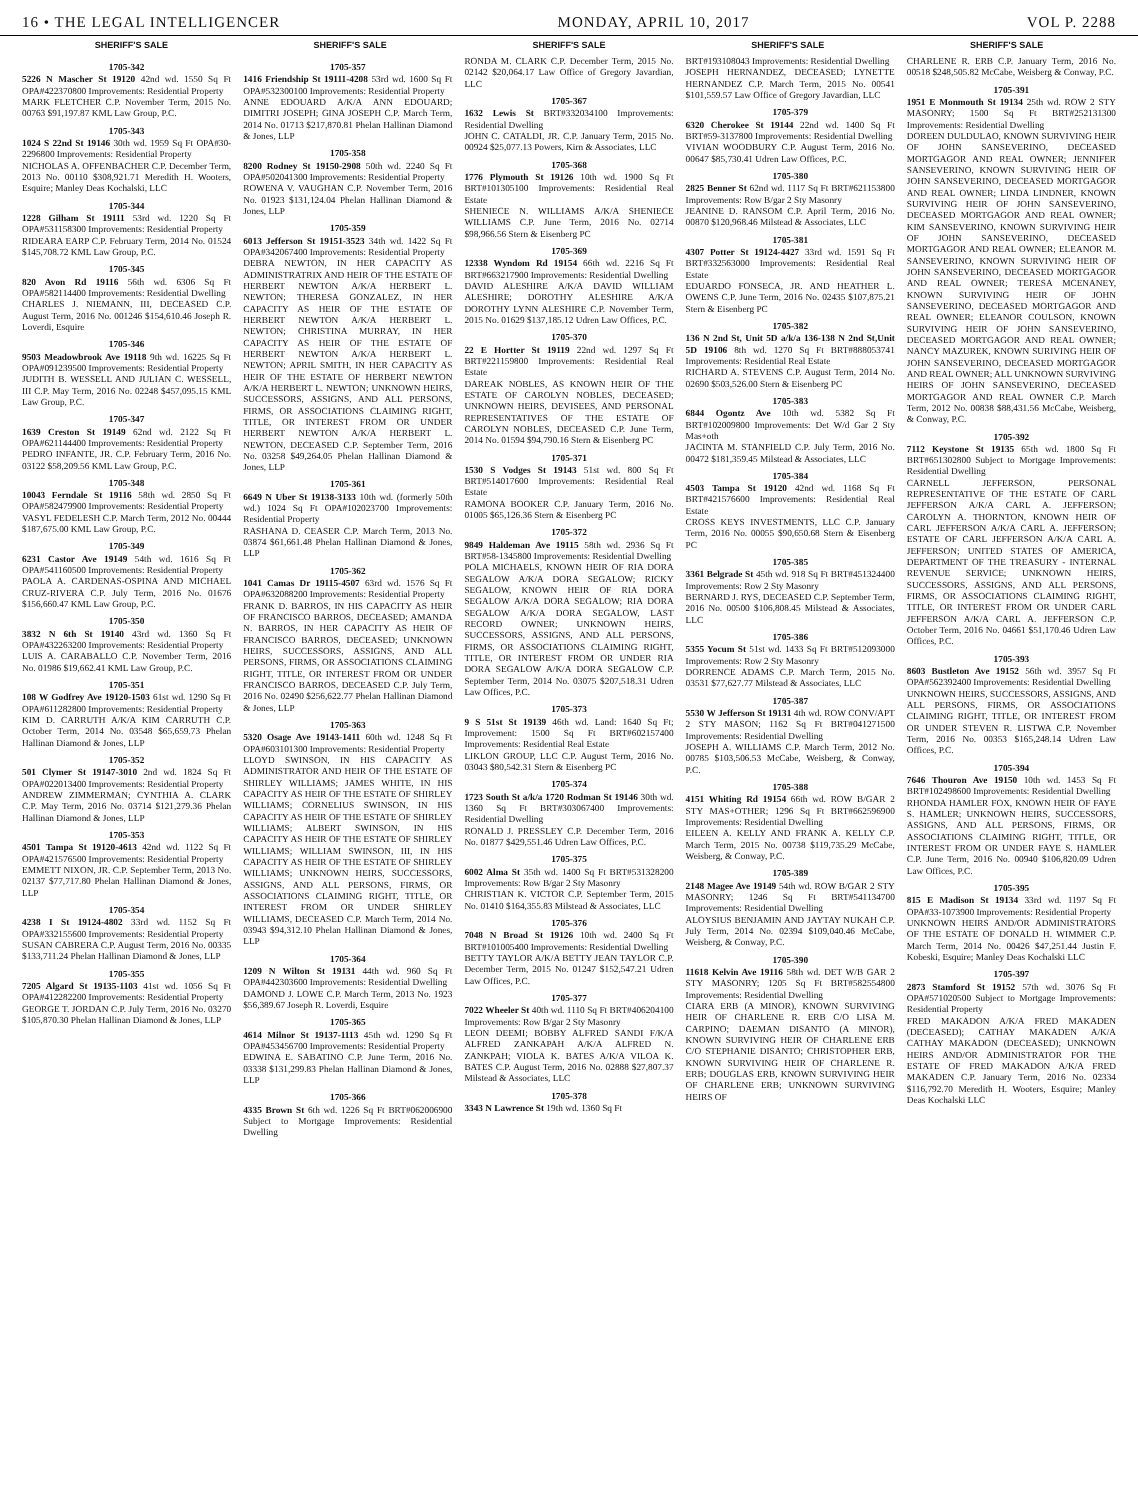16 • THE LEGAL INTELLIGENCER MONDAY, APRIL 10, 2017 VOL P. 2288
SHERIFF'S SALE SHERIFF'S SALE SHERIFF'S SALE SHERIFF'S SALE SHERIFF'S SALE
1705-342
5226 N Mascher St 19120 42nd wd. 1550 Sq Ft OPA#422370800 Improvements: Residential Property
MARK FLETCHER C.P. November Term, 2015 No. 00763 $91,197.87 KML Law Group, P.C.
1705-343
1024 S 22nd St 19146 30th wd. 1959 Sq Ft OPA#30-2296800 Improvements: Residential Property
NICHOLAS A. OFFENBACHER C.P. December Term, 2013 No. 00110 $308,921.71 Meredith H. Wooters, Esquire; Manley Deas Kochalski, LLC
1705-344
1228 Gilham St 19111 53rd wd. 1220 Sq Ft OPA#531158300 Improvements: Residential Property
RIDEARA EARP C.P. February Term, 2014 No. 01524 $145,708.72 KML Law Group, P.C.
1705-345
820 Avon Rd 19116 56th wd. 6306 Sq Ft OPA#582114400 Improvements: Residential Dwelling
CHARLES J. NIEMANN, III, DECEASED C.P. August Term, 2016 No. 001246 $154,610.46 Joseph R. Loverdi, Esquire
1705-346
9503 Meadowbrook Ave 19118 9th wd. 16225 Sq Ft OPA#091239500 Improvements: Residential Property
JUDITH B. WESSELL AND JULIAN C. WESSELL, III C.P. May Term, 2016 No. 02248 $457,095.15 KML Law Group, P.C.
1705-347
1639 Creston St 19149 62nd wd. 2122 Sq Ft OPA#621144400 Improvements: Residential Property
PEDRO INFANTE, JR. C.P. February Term, 2016 No. 03122 $58,209.56 KML Law Group, P.C.
1705-348
10043 Ferndale St 19116 58th wd. 2850 Sq Ft OPA#582479900 Improvements: Residential Property
VASYL FEDELESH C.P. March Term, 2012 No. 00444 $187,675.00 KML Law Group, P.C.
1705-349
6231 Castor Ave 19149 54th wd. 1616 Sq Ft OPA#541160500 Improvements: Residential Property
PAOLA A. CARDENAS-OSPINA AND MICHAEL CRUZ-RIVERA C.P. July Term, 2016 No. 01676 $156,660.47 KML Law Group, P.C.
1705-350
3832 N 6th St 19140 43rd wd. 1360 Sq Ft OPA#432263200 Improvements: Residential Property
LUIS A. CARABALLO C.P. November Term, 2016 No. 01986 $19,662.41 KML Law Group, P.C.
1705-351
108 W Godfrey Ave 19120-1503 61st wd. 1290 Sq Ft OPA#611282800 Improvements: Residential Property
KIM D. CARRUTH A/K/A KIM CARRUTH C.P. October Term, 2014 No. 03548 $65,659.73 Phelan Hallinan Diamond & Jones, LLP
1705-352
501 Clymer St 19147-3010 2nd wd. 1824 Sq Ft OPA#022013400 Improvements: Residential Property
ANDREW ZIMMERMAN; CYNTHIA A. CLARK C.P. May Term, 2016 No. 03714 $121,279.36 Phelan Hallinan Diamond & Jones, LLP
1705-353
4501 Tampa St 19120-4613 42nd wd. 1122 Sq Ft OPA#421576500 Improvements: Residential Property
EMMETT NIXON, JR. C.P. September Term, 2013 No. 02137 $77,717.80 Phelan Hallinan Diamond & Jones, LLP
1705-354
4238 I St 19124-4802 33rd wd. 1152 Sq Ft OPA#332155600 Improvements: Residential Property
SUSAN CABRERA C.P. August Term, 2016 No. 00335 $133,711.24 Phelan Hallinan Diamond & Jones, LLP
1705-355
7205 Algard St 19135-1103 41st wd. 1056 Sq Ft OPA#412282200 Improvements: Residential Property
GEORGE T. JORDAN C.P. July Term, 2016 No. 03270 $105,870.30 Phelan Hallinan Diamond & Jones, LLP
1705-357
1416 Friendship St 19111-4208 53rd wd. 1600 Sq Ft OPA#532300100 Improvements: Residential Property
ANNE EDOUARD A/K/A ANN EDOUARD; DIMITRI JOSEPH; GINA JOSEPH C.P. March Term, 2014 No. 01713 $217,870.81 Phelan Hallinan Diamond & Jones, LLP
1705-358
8200 Rodney St 19150-2908 50th wd. 2240 Sq Ft OPA#502041300 Improvements: Residential Property
ROWENA V. VAUGHAN C.P. November Term, 2016 No. 01923 $131,124.04 Phelan Hallinan Diamond & Jones, LLP
1705-359
6013 Jefferson St 19151-3523 34th wd. 1422 Sq Ft OPA#342067400 Improvements: Residential Property
DEBRA NEWTON, IN HER CAPACITY AS ADMINISTRATRIX AND HEIR OF THE ESTATE OF HERBERT NEWTON A/K/A HERBERT L. NEWTON; THERESA GONZALEZ, IN HER CAPACITY AS HEIR OF THE ESTATE OF HERBERT NEWTON A/K/A HERBERT L. NEWTON; CHRISTINA MURRAY, IN HER CAPACITY AS HEIR OF THE ESTATE OF HERBERT NEWTON A/K/A HERBERT L. NEWTON; APRIL SMITH, IN HER CAPACITY AS HEIR OF THE ESTATE OF HERBERT NEWTON A/K/A HERBERT L. NEWTON; UNKNOWN HEIRS, SUCCESSORS, ASSIGNS, AND ALL PERSONS, FIRMS, OR ASSOCIATIONS CLAIMING RIGHT, TITLE, OR INTEREST FROM OR UNDER HERBERT NEWTON A/K/A HERBERT L. NEWTON, DECEASED C.P. September Term, 2016 No. 03258 $49,264.05 Phelan Hallinan Diamond & Jones, LLP
1705-361
6649 N Uber St 19138-3133 10th wd. (formerly 50th wd.) 1024 Sq Ft OPA#102023700 Improvements: Residential Property
RASHANA D. CEASER C.P. March Term, 2013 No. 03874 $61,661.48 Phelan Hallinan Diamond & Jones, LLP
1705-362
1041 Camas Dr 19115-4507 63rd wd. 1576 Sq Ft OPA#632088200 Improvements: Residential Property
FRANK D. BARROS, IN HIS CAPACITY AS HEIR OF FRANCISCO BARROS, DECEASED; AMANDA N. BARROS, IN HER CAPACITY AS HEIR OF FRANCISCO BARROS, DECEASED; UNKNOWN HEIRS, SUCCESSORS, ASSIGNS, AND ALL PERSONS, FIRMS, OR ASSOCIATIONS CLAIMING RIGHT, TITLE, OR INTEREST FROM OR UNDER FRANCISCO BARROS, DECEASED C.P. July Term, 2016 No. 02490 $256,622.77 Phelan Hallinan Diamond & Jones, LLP
1705-363
5320 Osage Ave 19143-1411 60th wd. 1248 Sq Ft OPA#603101300 Improvements: Residential Property
LLOYD SWINSON, IN HIS CAPACITY AS ADMINISTRATOR AND HEIR OF THE ESTATE OF SHIRLEY WILLIAMS; JAMES WHITE, IN HIS CAPACITY AS HEIR OF THE ESTATE OF SHIRLEY WILLIAMS; CORNELIUS SWINSON, IN HIS CAPACITY AS HEIR OF THE ESTATE OF SHIRLEY WILLIAMS; ALBERT SWINSON, IN HIS CAPACITY AS HEIR OF THE ESTATE OF SHIRLEY WILLIAMS; WILLIAM SWINSON, III, IN HIS CAPACITY AS HEIR OF THE ESTATE OF SHIRLEY WILLIAMS; UNKNOWN HEIRS, SUCCESSORS, ASSIGNS, AND ALL PERSONS, FIRMS, OR ASSOCIATIONS CLAIMING RIGHT, TITLE, OR INTEREST FROM OR UNDER SHIRLEY WILLIAMS, DECEASED C.P. March Term, 2014 No. 03943 $94,312.10 Phelan Hallinan Diamond & Jones, LLP
1705-364
1209 N Wilton St 19131 44th wd. 960 Sq Ft OPA#442303600 Improvements: Residential Dwelling
DAMOND J. LOWE C.P. March Term, 2013 No. 1923 $56,389.67 Joseph R. Loverdi, Esquire
1705-365
4614 Milnor St 19137-1113 45th wd. 1290 Sq Ft OPA#453456700 Improvements: Residential Property
EDWINA E. SABATINO C.P. June Term, 2016 No. 03338 $131,299.83 Phelan Hallinan Diamond & Jones, LLP
1705-366
4335 Brown St 6th wd. 1226 Sq Ft BRT#062006900 Subject to Mortgage Improvements: Residential Dwelling
RONDA M. CLARK C.P. December Term, 2015 No. 02142 $20,064.17 Law Office of Gregory Javardian, LLC
1705-367
1632 Lewis St BRT#332034100 Improvements: Residential Dwelling
JOHN C. CATALDI, JR. C.P. January Term, 2015 No. 00924 $25,077.13 Powers, Kirn & Associates, LLC
1705-368
1776 Plymouth St 19126 10th wd. 1900 Sq Ft BRT#101305100 Improvements: Residential Real Estate
SHENIECE N. WILLIAMS A/K/A SHENIECE WILLIAMS C.P. June Term, 2016 No. 02714 $98,966.56 Stern & Eisenberg PC
1705-369
12338 Wyndom Rd 19154 66th wd. 2216 Sq Ft BRT#663217900 Improvements: Residential Dwelling
DAVID ALESHIRE A/K/A DAVID WILLIAM ALESHIRE; DOROTHY ALESHIRE A/K/A DOROTHY LYNN ALESHIRE C.P. November Term, 2015 No. 01629 $137,185.12 Udren Law Offices, P.C.
1705-370
22 E Hortter St 19119 22nd wd. 1297 Sq Ft BRT#221159800 Improvements: Residential Real Estate
DAREAK NOBLES, AS KNOWN HEIR OF THE ESTATE OF CAROLYN NOBLES, DECEASED; UNKNOWN HEIRS, DEVISEES, AND PERSONAL REPRESENTATIVES OF THE ESTATE OF CAROLYN NOBLES, DECEASED C.P. June Term, 2014 No. 01594 $94,790.16 Stern & Eisenberg PC
1705-371
1530 S Vodges St 19143 51st wd. 800 Sq Ft BRT#514017600 Improvements: Residential Real Estate
RAMONA BOOKER C.P. January Term, 2016 No. 01005 $65,126.36 Stern & Eisenberg PC
1705-372
9849 Haldeman Ave 19115 58th wd. 2936 Sq Ft BRT#58-1345800 Improvements: Residential Dwelling
POLA MICHAELS, KNOWN HEIR OF RIA DORA SEGALOW A/K/A DORA SEGALOW; RICKY SEGALOW, KNOWN HEIR OF RIA DORA SEGALOW A/K/A DORA SEGALOW; RIA DORA SEGALOW A/K/A DORA SEGALOW, LAST RECORD OWNER; UNKNOWN HEIRS, SUCCESSORS, ASSIGNS, AND ALL PERSONS, FIRMS, OR ASSOCIATIONS CLAIMING RIGHT, TITLE, OR INTEREST FROM OR UNDER RIA DORA SEGALOW A/K/A DORA SEGALOW C.P. September Term, 2014 No. 03075 $207,518.31 Udren Law Offices, P.C.
1705-373
9 S 51st St 19139 46th wd. Land: 1640 Sq Ft; Improvement: 1500 Sq Ft BRT#602157400 Improvements: Residential Real Estate
LIKLON GROUP, LLC C.P. August Term, 2016 No. 03043 $80,542.31 Stern & Eisenberg PC
1705-374
1723 South St a/k/a 1720 Rodman St 19146 30th wd. 1360 Sq Ft BRT#303067400 Improvements: Residential Dwelling
RONALD J. PRESSLEY C.P. December Term, 2016 No. 01877 $429,551.46 Udren Law Offices, P.C.
1705-375
6002 Alma St 35th wd. 1400 Sq Ft BRT#531328200 Improvements: Row B/gar 2 Sty Masonry
CHRISTIAN K. VICTOR C.P. September Term, 2015 No. 01410 $164,355.83 Milstead & Associates, LLC
1705-376
7048 N Broad St 19126 10th wd. 2400 Sq Ft BRT#101005400 Improvements: Residential Dwelling
BETTY TAYLOR A/K/A BETTY JEAN TAYLOR C.P. December Term, 2015 No. 01247 $152,547.21 Udren Law Offices, P.C.
1705-377
7022 Wheeler St 40th wd. 1110 Sq Ft BRT#406204100 Improvements: Row B/gar 2 Sty Masonry
LEON DEEMI; BOBBY ALFRED SANDI F/K/A ALFRED ZANKAPAH A/K/A ALFRED N. ZANKPAH; VIOLA K. BATES A/K/A VILOA K. BATES C.P. August Term, 2016 No. 02888 $27,807.37 Milstead & Associates, LLC
1705-378
3343 N Lawrence St 19th wd. 1360 Sq Ft
BRT#193108043 Improvements: Residential Dwelling
JOSEPH HERNANDEZ, DECEASED; LYNETTE HERNANDEZ C.P. March Term, 2015 No. 00541 $101,559.57 Law Office of Gregory Javardian, LLC
1705-379
6320 Cherokee St 19144 22nd wd. 1400 Sq Ft BRT#59-3137800 Improvements: Residential Dwelling
VIVIAN WOODBURY C.P. August Term, 2016 No. 00647 $85,730.41 Udren Law Offices, P.C.
1705-380
2825 Benner St 62nd wd. 1117 Sq Ft BRT#621153800 Improvements: Row B/gar 2 Sty Masonry
JEANINE D. RANSOM C.P. April Term, 2016 No. 00870 $120,968.46 Milstead & Associates, LLC
1705-381
4307 Potter St 19124-4427 33rd wd. 1591 Sq Ft BRT#332563000 Improvements: Residential Real Estate
EDUARDO FONSECA, JR. AND HEATHER L. OWENS C.P. June Term, 2016 No. 02435 $107,875.21 Stern & Eisenberg PC
1705-382
136 N 2nd St, Unit 5D a/k/a 136-138 N 2nd St,Unit 5D 19106 8th wd. 1270 Sq Ft BRT#888053741 Improvements: Residential Real Estate
RICHARD A. STEVENS C.P. August Term, 2014 No. 02690 $503,526.00 Stern & Eisenberg PC
1705-383
6844 Ogontz Ave 10th wd. 5382 Sq Ft BRT#102009800 Improvements: Det W/d Gar 2 Sty Mas+oth
JACINTA M. STANFIELD C.P. July Term, 2016 No. 00472 $181,359.45 Milstead & Associates, LLC
1705-384
4503 Tampa St 19120 42nd wd. 1168 Sq Ft BRT#421576600 Improvements: Residential Real Estate
CROSS KEYS INVESTMENTS, LLC C.P. January Term, 2016 No. 00055 $90,650.68 Stern & Eisenberg PC
1705-385
3361 Belgrade St 45th wd. 918 Sq Ft BRT#451324400 Improvements: Row 2 Sty Masonry
BERNARD J. RYS, DECEASED C.P. September Term, 2016 No. 00500 $106,808.45 Milstead & Associates, LLC
1705-386
5355 Yocum St 51st wd. 1433 Sq Ft BRT#512093000 Improvements: Row 2 Sty Masonry
DORRENCE ADAMS C.P. March Term, 2015 No. 03531 $77,627.77 Milstead & Associates, LLC
1705-387
5530 W Jefferson St 19131 4th wd. ROW CONV/APT 2 STY MASON; 1162 Sq Ft BRT#041271500 Improvements: Residential Dwelling
JOSEPH A. WILLIAMS C.P. March Term, 2012 No. 00785 $103,506.53 McCabe, Weisberg, & Conway, P.C.
1705-388
4151 Whiting Rd 19154 66th wd. ROW B/GAR 2 STY MAS+OTHER; 1296 Sq Ft BRT#662596900 Improvements: Residential Dwelling
EILEEN A. KELLY AND FRANK A. KELLY C.P. March Term, 2015 No. 00738 $119,735.29 McCabe, Weisberg, & Conway, P.C.
1705-389
2148 Magee Ave 19149 54th wd. ROW B/GAR 2 STY MASONRY; 1246 Sq Ft BRT#541134700 Improvements: Residential Dwelling
ALOYSIUS BENJAMIN AND JAYTAY NUKAH C.P. July Term, 2014 No. 02394 $109,040.46 McCabe, Weisberg, & Conway, P.C.
1705-390
11618 Kelvin Ave 19116 58th wd. DET W/B GAR 2 STY MASONRY; 1205 Sq Ft BRT#582554800 Improvements: Residential Dwelling
CIARA ERB (A MINOR), KNOWN SURVIVING HEIR OF CHARLENE R. ERB C/O LISA M. CARPINO; DAEMAN DISANTO (A MINOR), KNOWN SURVIVING HEIR OF CHARLENE ERB C/O STEPHANIE DISANTO; CHRISTOPHER ERB, KNOWN SURVIVING HEIR OF CHARLENE R. ERB; DOUGLAS ERB, KNOWN SURVIVING HEIR OF CHARLENE ERB; UNKNOWN SURVIVING HEIRS OF
CHARLENE R. ERB C.P. January Term, 2016 No. 00518 $248,505.82 McCabe, Weisberg & Conway, P.C.
1705-391
1951 E Monmouth St 19134 25th wd. ROW 2 STY MASONRY; 1500 Sq Ft BRT#252131300 Improvements: Residential Dwelling
DOREEN DULDULAO, KNOWN SURVIVING HEIR OF JOHN SANSEVERINO, DECEASED MORTGAGOR AND REAL OWNER; JENNIFER SANSEVERINO, KNOWN SURVIVING HEIR OF JOHN SANSEVERINO, DECEASED MORTGAGOR AND REAL OWNER; LINDA LINDNER, KNOWN SURVIVING HEIR OF JOHN SANSEVERINO, DECEASED MORTGAGOR AND REAL OWNER; KIM SANSEVERINO, KNOWN SURVIVING HEIR OF JOHN SANSEVERINO, DECEASED MORTGAGOR AND REAL OWNER; ELEANOR M. SANSEVERINO, KNOWN SURVIVING HEIR OF JOHN SANSEVERINO, DECEASED MORTGAGOR AND REAL OWNER; TERESA MCENANEY, KNOWN SURVIVING HEIR OF JOHN SANSEVERINO, DECEASED MORTGAGOR AND REAL OWNER; ELEANOR COULSON, KNOWN SURVIVING HEIR OF JOHN SANSEVERINO, DECEASED MORTGAGOR AND REAL OWNER; NANCY MAZUREK, KNOWN SURIVING HEIR OF JOHN SANSEVERINO, DECEASED MORTGAGOR AND REAL OWNER; ALL UNKNOWN SURVIVING HEIRS OF JOHN SANSEVERINO, DECEASED MORTGAGOR AND REAL OWNER C.P. March Term, 2012 No. 00838 $88,431.56 McCabe, Weisberg, & Conway, P.C.
1705-392
7112 Keystone St 19135 65th wd. 1800 Sq Ft BRT#651302800 Subject to Mortgage Improvements: Residential Dwelling
CARNELL JEFFERSON, PERSONAL REPRESENTATIVE OF THE ESTATE OF CARL JEFFERSON A/K/A CARL A. JEFFERSON; CAROLYN A. THORNTON, KNOWN HEIR OF CARL JEFFERSON A/K/A CARL A. JEFFERSON; ESTATE OF CARL JEFFERSON A/K/A CARL A. JEFFERSON; UNITED STATES OF AMERICA, DEPARTMENT OF THE TREASURY - INTERNAL REVENUE SERVICE; UNKNOWN HEIRS, SUCCESSORS, ASSIGNS, AND ALL PERSONS, FIRMS, OR ASSOCIATIONS CLAIMING RIGHT, TITLE, OR INTEREST FROM OR UNDER CARL JEFFERSON A/K/A CARL A. JEFFERSON C.P. October Term, 2016 No. 04661 $51,170.46 Udren Law Offices, P.C.
1705-393
8603 Bustleton Ave 19152 56th wd. 3957 Sq Ft OPA#562392400 Improvements: Residential Dwelling
UNKNOWN HEIRS, SUCCESSORS, ASSIGNS, AND ALL PERSONS, FIRMS, OR ASSOCIATIONS CLAIMING RIGHT, TITLE, OR INTEREST FROM OR UNDER STEVEN R. LISTWA C.P. November Term, 2016 No. 00353 $165,248.14 Udren Law Offices, P.C.
1705-394
7646 Thouron Ave 19150 10th wd. 1453 Sq Ft BRT#102498600 Improvements: Residential Dwelling
RHONDA HAMLER FOX, KNOWN HEIR OF FAYE S. HAMLER; UNKNOWN HEIRS, SUCCESSORS, ASSIGNS, AND ALL PERSONS, FIRMS, OR ASSOCIATIONS CLAIMING RIGHT, TITLE, OR INTEREST FROM OR UNDER FAYE S. HAMLER C.P. June Term, 2016 No. 00940 $106,820.09 Udren Law Offices, P.C.
1705-395
815 E Madison St 19134 33rd wd. 1197 Sq Ft OPA#33-1073900 Improvements: Residential Property
UNKNOWN HEIRS AND/OR ADMINISTRATORS OF THE ESTATE OF DONALD H. WIMMER C.P. March Term, 2014 No. 00426 $47,251.44 Justin F. Kobeski, Esquire; Manley Deas Kochalski LLC
1705-397
2873 Stamford St 19152 57th wd. 3076 Sq Ft OPA#571020500 Subject to Mortgage Improvements: Residential Property
FRED MAKADON A/K/A FRED MAKADEN (DECEASED); CATHAY MAKADEN A/K/A CATHAY MAKADON (DECEASED); UNKNOWN HEIRS AND/OR ADMINISTRATOR FOR THE ESTATE OF FRED MAKADON A/K/A FRED MAKADEN C.P. January Term, 2016 No. 02334 $116,792.70 Meredith H. Wooters, Esquire; Manley Deas Kochalski LLC